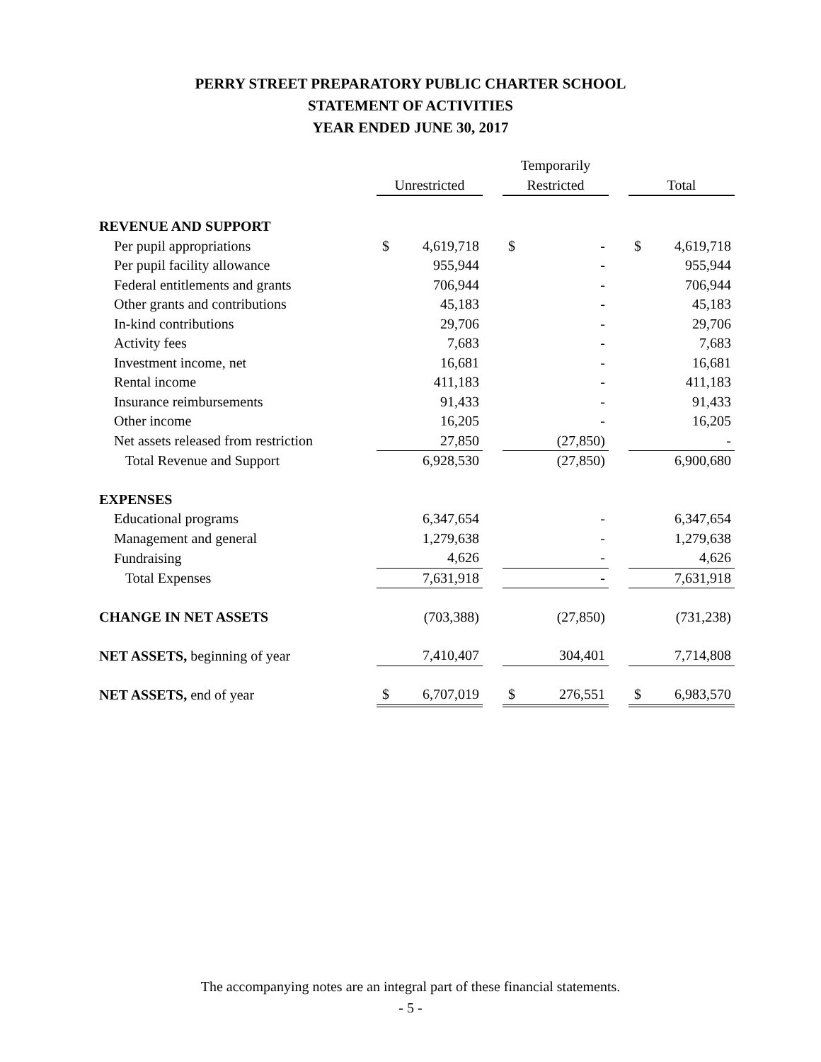PERRY STREET PREPARATORY PUBLIC CHARTER SCHOOL
STATEMENT OF ACTIVITIES
YEAR ENDED JUNE 30, 2017
| | | | | Temporarily | | | | |
| --- | --- | --- | --- | --- | --- | --- | --- | --- |
| | Unrestricted | | | Restricted | | | Total | |
| REVENUE AND SUPPORT | | | | | | | | |
| Per pupil appropriations | $ | 4,619,718 | | $ | - | | $ | 4,619,718 |
| Per pupil facility allowance | | 955,944 | | | - | | | 955,944 |
| Federal entitlements and grants | | 706,944 | | | - | | | 706,944 |
| Other grants and contributions | | 45,183 | | | - | | | 45,183 |
| In-kind contributions | | 29,706 | | | - | | | 29,706 |
| Activity fees | | 7,683 | | | - | | | 7,683 |
| Investment income, net | | 16,681 | | | - | | | 16,681 |
| Rental income | | 411,183 | | | - | | | 411,183 |
| Insurance reimbursements | | 91,433 | | | - | | | 91,433 |
| Other income | | 16,205 | | | - | | | 16,205 |
| Net assets released from restriction | | 27,850 | | | (27,850) | | | - |
| Total Revenue and Support | | 6,928,530 | | | (27,850) | | | 6,900,680 |
| EXPENSES | | | | | | | | |
| Educational programs | | 6,347,654 | | | - | | | 6,347,654 |
| Management and general | | 1,279,638 | | | - | | | 1,279,638 |
| Fundraising | | 4,626 | | | - | | | 4,626 |
| Total Expenses | | 7,631,918 | | | - | | | 7,631,918 |
| CHANGE IN NET ASSETS | | (703,388) | | | (27,850) | | | (731,238) |
| NET ASSETS, beginning of year | | 7,410,407 | | | 304,401 | | | 7,714,808 |
| NET ASSETS, end of year | $ | 6,707,019 | | $ | 276,551 | | $ | 6,983,570 |
The accompanying notes are an integral part of these financial statements.
- 5 -